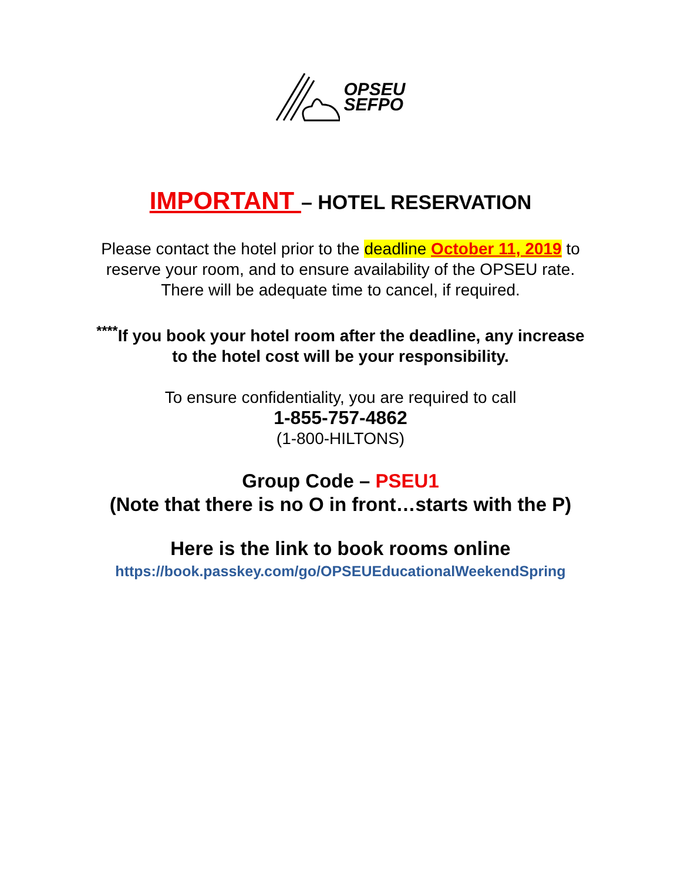OPSEU
SEFPO
IMPORTANT – HOTEL RESERVATION
Please contact the hotel prior to the deadline October 11, 2019 to
reserve your room, and to ensure availability of the OPSEU rate.
There will be adequate time to cancel, if required.
<sup>****</sup>If you book your hotel room after the deadline, any increase
to the hotel cost will be your responsibility.
To ensure confidentiality, you are required to call
1-855-757-4862
(1-800-HILTONS)
Group Code – PSEU1
(Note that there is no O in front…starts with the P)
Here is the link to book rooms online
https://book.passkey.com/go/OPSEUEducationalWeekendSpring